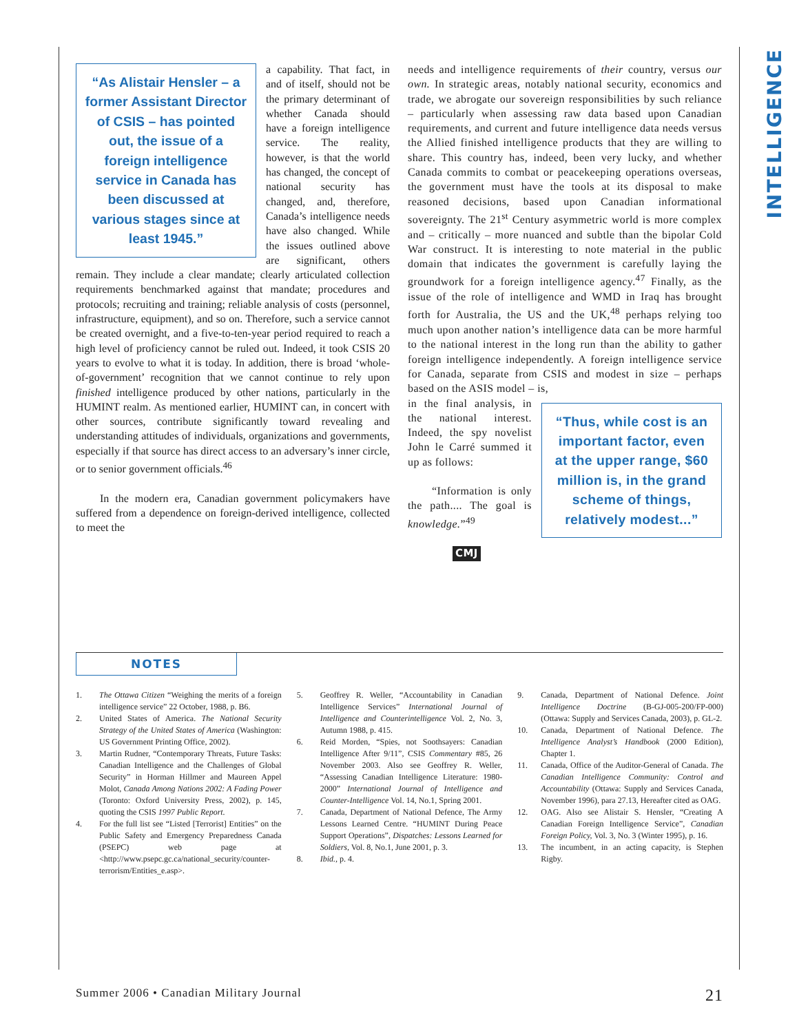INTELLIGENCE
“As Alistair Hensler – a former Assistant Director of CSIS – has pointed out, the issue of a foreign intelligence service in Canada has been discussed at various stages since at least 1945.”
a capability. That fact, in and of itself, should not be the primary determinant of whether Canada should have a foreign intelligence service. The reality, however, is that the world has changed, the concept of national security has changed, and, therefore, Canada’s intelligence needs have also changed. While the issues outlined above are significant, others remain. They include a clear mandate; clearly articulated collection requirements benchmarked against that mandate; procedures and protocols; recruiting and training; reliable analysis of costs (personnel, infrastructure, equipment), and so on. Therefore, such a service cannot be created overnight, and a five-to-ten-year period required to reach a high level of proficiency cannot be ruled out. Indeed, it took CSIS 20 years to evolve to what it is today. In addition, there is broad ‘whole-of-government’ recognition that we cannot continue to rely upon finished intelligence produced by other nations, particularly in the HUMINT realm. As mentioned earlier, HUMINT can, in concert with other sources, contribute significantly toward revealing and understanding attitudes of individuals, organizations and governments, especially if that source has direct access to an adversary’s inner circle, or to senior government officials.<sup>46</sup>
In the modern era, Canadian government policymakers have suffered from a dependence on foreign-derived intelligence, collected to meet the
needs and intelligence requirements of their country, versus our own. In strategic areas, notably national security, economics and trade, we abrogate our sovereign responsibilities by such reliance – particularly when assessing raw data based upon Canadian requirements, and current and future intelligence data needs versus the Allied finished intelligence products that they are willing to share. This country has, indeed, been very lucky, and whether Canada commits to combat or peacekeeping operations overseas, the government must have the tools at its disposal to make reasoned decisions, based upon Canadian informational sovereignty. The 21<sup>st</sup> Century asymmetric world is more complex and – critically – more nuanced and subtle than the bipolar Cold War construct. It is interesting to note material in the public domain that indicates the government is carefully laying the groundwork for a foreign intelligence agency.<sup>47</sup> Finally, as the issue of the role of intelligence and WMD in Iraq has brought forth for Australia, the US and the UK,<sup>48</sup> perhaps relying too much upon another nation’s intelligence data can be more harmful to the national interest in the long run than the ability to gather foreign intelligence independently. A foreign intelligence service for Canada, separate from CSIS and modest in size – perhaps based on the ASIS model – is,
“Thus, while cost is an important factor, even at the upper range, $60 million is, in the grand scheme of things, relatively modest...”
in the final analysis, in the national interest. Indeed, the spy novelist John le Carré summed it up as follows:
“Information is only the path.... The goal is knowledge.”<sup>49</sup>
CMJ
NOTES
1. The Ottawa Citizen “Weighing the merits of a foreign intelligence service” 22 October, 1988, p. B6.
2. United States of America. The National Security Strategy of the United States of America (Washington: US Government Printing Office, 2002).
3. Martin Rudner, “Contemporary Threats, Future Tasks: Canadian Intelligence and the Challenges of Global Security” in Horman Hillmer and Maureen Appel Molot, Canada Among Nations 2002: A Fading Power (Toronto: Oxford University Press, 2002), p. 145, quoting the CSIS 1997 Public Report.
4. For the full list see “Listed [Terrorist] Entities” on the Public Safety and Emergency Preparedness Canada (PSEPC) web page at <http://www.psepc.gc.ca/national_security/counter-terrorism/Entities_e.asp>.
5. Geoffrey R. Weller, “Accountability in Canadian Intelligence Services” International Journal of Intelligence and Counterintelligence Vol. 2, No. 3, Autumn 1988, p. 415.
6. Reid Morden, “Spies, not Soothsayers: Canadian Intelligence After 9/11”, CSIS Commentary #85, 26 November 2003. Also see Geoffrey R. Weller, “Assessing Canadian Intelligence Literature: 1980-2000” International Journal of Intelligence and Counter-Intelligence Vol. 14, No.1, Spring 2001.
7. Canada, Department of National Defence, The Army Lessons Learned Centre. “HUMINT During Peace Support Operations”, Dispatches: Lessons Learned for Soldiers, Vol. 8, No.1, June 2001, p. 3.
8. Ibid., p. 4.
9. Canada, Department of National Defence. Joint Intelligence Doctrine (B-GJ-005-200/FP-000) (Ottawa: Supply and Services Canada, 2003), p. GL-2.
10. Canada, Department of National Defence. The Intelligence Analyst’s Handbook (2000 Edition), Chapter 1.
11. Canada, Office of the Auditor-General of Canada. The Canadian Intelligence Community: Control and Accountability (Ottawa: Supply and Services Canada, November 1996), para 27.13, Hereafter cited as OAG.
12. OAG. Also see Alistair S. Hensler, “Creating A Canadian Foreign Intelligence Service”, Canadian Foreign Policy, Vol. 3, No. 3 (Winter 1995), p. 16.
13. The incumbent, in an acting capacity, is Stephen Rigby.
Summer 2006 • Canadian Military Journal
21